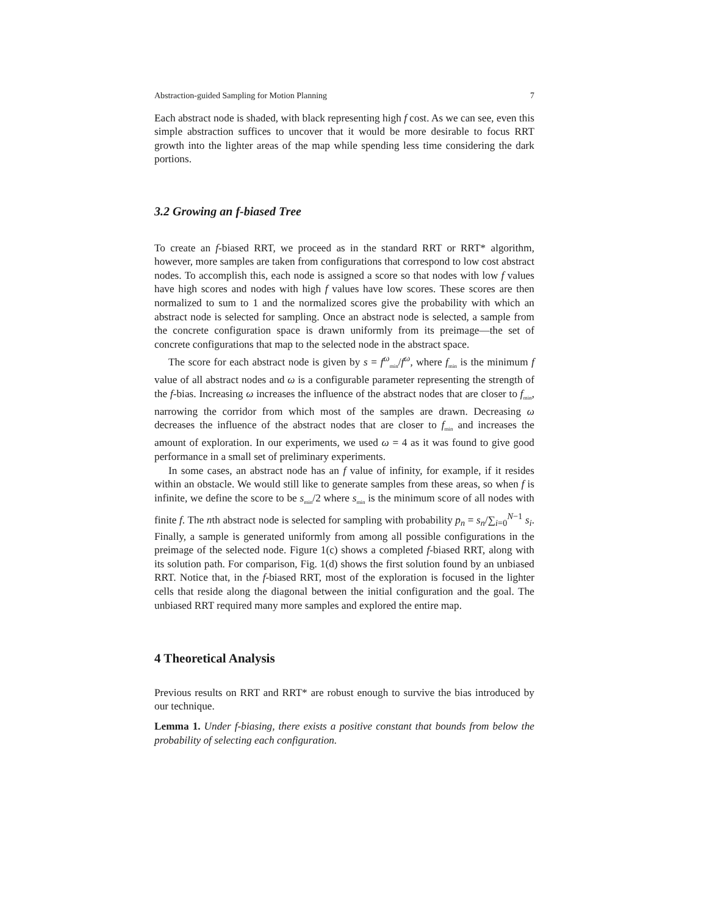Abstraction-guided Sampling for Motion Planning 7
Each abstract node is shaded, with black representing high f cost. As we can see, even this simple abstraction suffices to uncover that it would be more desirable to focus RRT growth into the lighter areas of the map while spending less time considering the dark portions.
3.2 Growing an f-biased Tree
To create an f-biased RRT, we proceed as in the standard RRT or RRT* algorithm, however, more samples are taken from configurations that correspond to low cost abstract nodes. To accomplish this, each node is assigned a score so that nodes with low f values have high scores and nodes with high f values have low scores. These scores are then normalized to sum to 1 and the normalized scores give the probability with which an abstract node is selected for sampling. Once an abstract node is selected, a sample from the concrete configuration space is drawn uniformly from its preimage—the set of concrete configurations that map to the selected node in the abstract space.
The score for each abstract node is given by s = f<sup>ω</sup><sub>min</sub>/f<sup>ω</sup>, where f<sub>min</sub> is the minimum f value of all abstract nodes and ω is a configurable parameter representing the strength of the f-bias. Increasing ω increases the influence of the abstract nodes that are closer to f<sub>min</sub>, narrowing the corridor from which most of the samples are drawn. Decreasing ω decreases the influence of the abstract nodes that are closer to f<sub>min</sub> and increases the amount of exploration. In our experiments, we used ω = 4 as it was found to give good performance in a small set of preliminary experiments.
In some cases, an abstract node has an f value of infinity, for example, if it resides within an obstacle. We would still like to generate samples from these areas, so when f is infinite, we define the score to be s<sub>min</sub>/2 where s<sub>min</sub> is the minimum score of all nodes with finite f. The nth abstract node is selected for sampling with probability p<sub>n</sub> = s<sub>n</sub>/∑<sub>i=0</sub><sup>N−1</sup> s<sub>i</sub>. Finally, a sample is generated uniformly from among all possible configurations in the preimage of the selected node. Figure 1(c) shows a completed f-biased RRT, along with its solution path. For comparison, Fig. 1(d) shows the first solution found by an unbiased RRT. Notice that, in the f-biased RRT, most of the exploration is focused in the lighter cells that reside along the diagonal between the initial configuration and the goal. The unbiased RRT required many more samples and explored the entire map.
4 Theoretical Analysis
Previous results on RRT and RRT* are robust enough to survive the bias introduced by our technique.
Lemma 1. Under f-biasing, there exists a positive constant that bounds from below the probability of selecting each configuration.